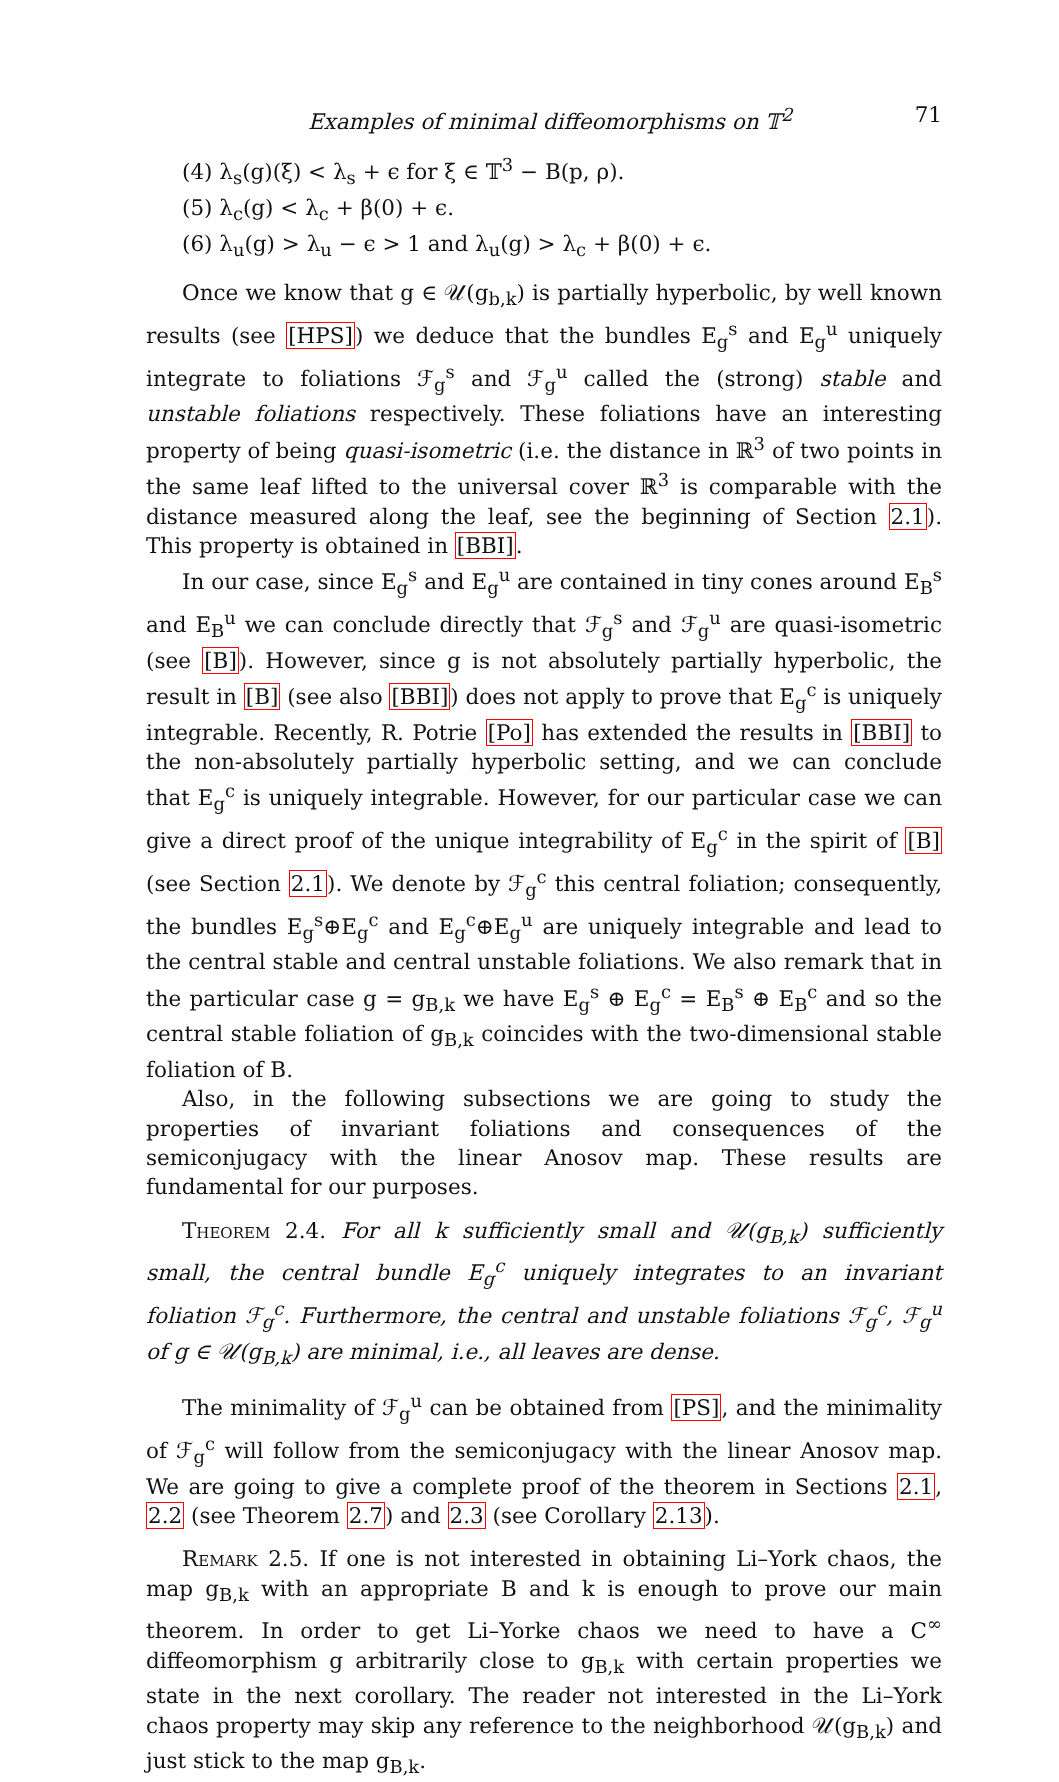Examples of minimal diffeomorphisms on 𝕋<sup>2</sup> 71
(4) λ<sub>s</sub>(g)(ξ) < λ<sub>s</sub> + ϵ for ξ ∈ 𝕋<sup>3</sup> − B(p, ρ).
(5) λ<sub>c</sub>(g) < λ<sub>c</sub> + β(0) + ϵ.
(6) λ<sub>u</sub>(g) > λ<sub>u</sub> − ϵ > 1 and λ<sub>u</sub>(g) > λ<sub>c</sub> + β(0) + ϵ.
Once we know that g ∈ 𝒰(g<sub>b,k</sub>) is partially hyperbolic, by well known results (see [HPS]) we deduce that the bundles E<sub>g</sub><sup>s</sup> and E<sub>g</sub><sup>u</sup> uniquely integrate to foliations ℱ<sub>g</sub><sup>s</sup> and ℱ<sub>g</sub><sup>u</sup> called the (strong) stable and unstable foliations respectively. These foliations have an interesting property of being quasi-isometric (i.e. the distance in ℝ<sup>3</sup> of two points in the same leaf lifted to the universal cover ℝ<sup>3</sup> is comparable with the distance measured along the leaf, see the beginning of Section 2.1). This property is obtained in [BBI].
In our case, since E<sub>g</sub><sup>s</sup> and E<sub>g</sub><sup>u</sup> are contained in tiny cones around E<sub>B</sub><sup>s</sup> and E<sub>B</sub><sup>u</sup> we can conclude directly that ℱ<sub>g</sub><sup>s</sup> and ℱ<sub>g</sub><sup>u</sup> are quasi-isometric (see [B]). However, since g is not absolutely partially hyperbolic, the result in [B] (see also [BBI]) does not apply to prove that E<sub>g</sub><sup>c</sup> is uniquely integrable. Recently, R. Potrie [Po] has extended the results in [BBI] to the non-absolutely partially hyperbolic setting, and we can conclude that E<sub>g</sub><sup>c</sup> is uniquely integrable. However, for our particular case we can give a direct proof of the unique integrability of E<sub>g</sub><sup>c</sup> in the spirit of [B] (see Section 2.1). We denote by ℱ<sub>g</sub><sup>c</sup> this central foliation; consequently, the bundles E<sub>g</sub><sup>s</sup>⊕E<sub>g</sub><sup>c</sup> and E<sub>g</sub><sup>c</sup>⊕E<sub>g</sub><sup>u</sup> are uniquely integrable and lead to the central stable and central unstable foliations. We also remark that in the particular case g = g<sub>B,k</sub> we have E<sub>g</sub><sup>s</sup> ⊕ E<sub>g</sub><sup>c</sup> = E<sub>B</sub><sup>s</sup> ⊕ E<sub>B</sub><sup>c</sup> and so the central stable foliation of g<sub>B,k</sub> coincides with the two-dimensional stable foliation of B.
Also, in the following subsections we are going to study the properties of invariant foliations and consequences of the semiconjugacy with the linear Anosov map. These results are fundamental for our purposes.
Theorem 2.4. For all k sufficiently small and 𝒰(g<sub>B,k</sub>) sufficiently small, the central bundle E<sub>g</sub><sup>c</sup> uniquely integrates to an invariant foliation ℱ<sub>g</sub><sup>c</sup>. Furthermore, the central and unstable foliations ℱ<sub>g</sub><sup>c</sup>, ℱ<sub>g</sub><sup>u</sup> of g ∈ 𝒰(g<sub>B,k</sub>) are minimal, i.e., all leaves are dense.
The minimality of ℱ<sub>g</sub><sup>u</sup> can be obtained from [PS], and the minimality of ℱ<sub>g</sub><sup>c</sup> will follow from the semiconjugacy with the linear Anosov map. We are going to give a complete proof of the theorem in Sections 2.1, 2.2 (see Theorem 2.7) and 2.3 (see Corollary 2.13).
Remark 2.5. If one is not interested in obtaining Li–York chaos, the map g<sub>B,k</sub> with an appropriate B and k is enough to prove our main theorem. In order to get Li–Yorke chaos we need to have a C<sup>∞</sup> diffeomorphism g arbitrarily close to g<sub>B,k</sub> with certain properties we state in the next corollary. The reader not interested in the Li–York chaos property may skip any reference to the neighborhood 𝒰(g<sub>B,k</sub>) and just stick to the map g<sub>B,k</sub>.